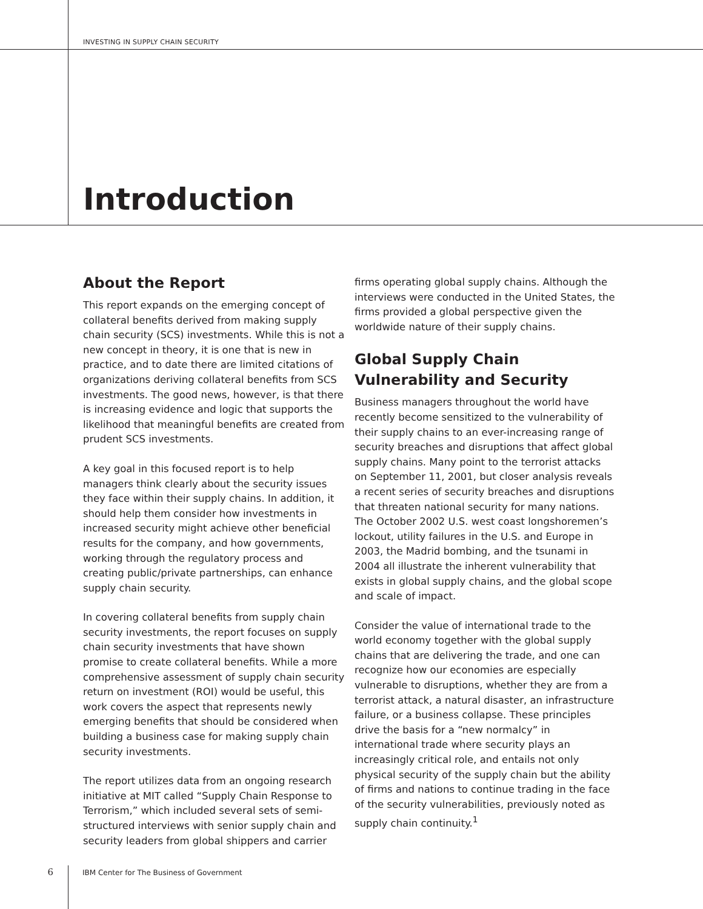INVESTING IN SUPPLY CHAIN SECURITY
Introduction
About the Report
This report expands on the emerging concept of collateral benefits derived from making supply chain security (SCS) investments. While this is not a new concept in theory, it is one that is new in practice, and to date there are limited citations of organizations deriving collateral benefits from SCS investments. The good news, however, is that there is increasing evidence and logic that supports the likelihood that meaningful benefits are created from prudent SCS investments.
A key goal in this focused report is to help managers think clearly about the security issues they face within their supply chains. In addition, it should help them consider how investments in increased security might achieve other beneficial results for the company, and how governments, working through the regulatory process and creating public/private partnerships, can enhance supply chain security.
In covering collateral benefits from supply chain security investments, the report focuses on supply chain security investments that have shown promise to create collateral benefits. While a more comprehensive assessment of supply chain security return on investment (ROI) would be useful, this work covers the aspect that represents newly emerging benefits that should be considered when building a business case for making supply chain security investments.
The report utilizes data from an ongoing research initiative at MIT called “Supply Chain Response to Terrorism,” which included several sets of semi-structured interviews with senior supply chain and security leaders from global shippers and carrier
firms operating global supply chains. Although the interviews were conducted in the United States, the firms provided a global perspective given the worldwide nature of their supply chains.
Global Supply Chain Vulnerability and Security
Business managers throughout the world have recently become sensitized to the vulnerability of their supply chains to an ever-increasing range of security breaches and disruptions that affect global supply chains. Many point to the terrorist attacks on September 11, 2001, but closer analysis reveals a recent series of security breaches and disruptions that threaten national security for many nations. The October 2002 U.S. west coast longshoremen’s lockout, utility failures in the U.S. and Europe in 2003, the Madrid bombing, and the tsunami in 2004 all illustrate the inherent vulnerability that exists in global supply chains, and the global scope and scale of impact.
Consider the value of international trade to the world economy together with the global supply chains that are delivering the trade, and one can recognize how our economies are especially vulnerable to disruptions, whether they are from a terrorist attack, a natural disaster, an infrastructure failure, or a business collapse. These principles drive the basis for a “new normalcy” in international trade where security plays an increasingly critical role, and entails not only physical security of the supply chain but the ability of firms and nations to continue trading in the face of the security vulnerabilities, previously noted as supply chain continuity.<sup>1</sup>
6 IBM Center for The Business of Government